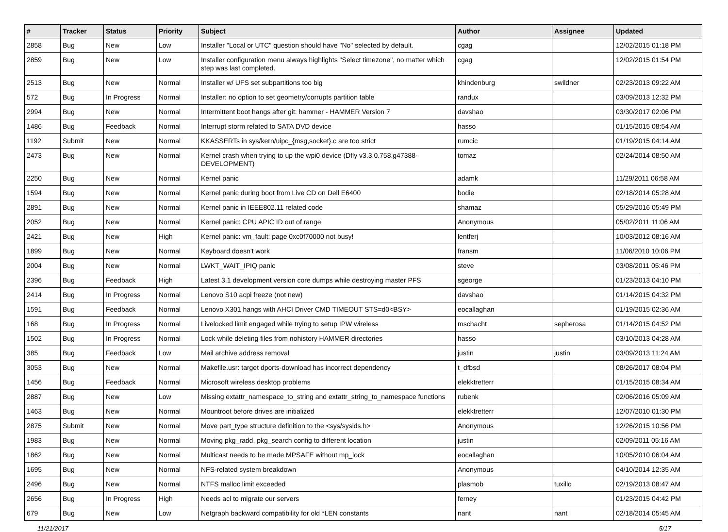| # | Tracker | Status | Priority | Subject | Author | Assignee | Updated |
| --- | --- | --- | --- | --- | --- | --- | --- |
| 2858 | Bug | New | Low | Installer "Local or UTC" question should have "No" selected by default. | cgag | | 12/02/2015 01:18 PM |
| 2859 | Bug | New | Low | Installer configuration menu always highlights "Select timezone", no matter which step was last completed. | cgag | | 12/02/2015 01:54 PM |
| 2513 | Bug | New | Normal | Installer w/ UFS set subpartitions too big | khindenburg | swildner | 02/23/2013 09:22 AM |
| 572 | Bug | In Progress | Normal | Installer: no option to set geometry/corrupts partition table | randux | | 03/09/2013 12:32 PM |
| 2994 | Bug | New | Normal | Intermittent boot hangs after git: hammer - HAMMER Version 7 | davshao | | 03/30/2017 02:06 PM |
| 1486 | Bug | Feedback | Normal | Interrupt storm related to SATA DVD device | hasso | | 01/15/2015 08:54 AM |
| 1192 | Submit | New | Normal | KKASSERTs in sys/kern/uipc_{msg,socket}.c are too strict | rumcic | | 01/19/2015 04:14 AM |
| 2473 | Bug | New | Normal | Kernel crash when trying to up the wpi0 device (Dfly v3.3.0.758.g47388-DEVELOPMENT) | tomaz | | 02/24/2014 08:50 AM |
| 2250 | Bug | New | Normal | Kernel panic | adamk | | 11/29/2011 06:58 AM |
| 1594 | Bug | New | Normal | Kernel panic during boot from Live CD on Dell E6400 | bodie | | 02/18/2014 05:28 AM |
| 2891 | Bug | New | Normal | Kernel panic in IEEE802.11 related code | shamaz | | 05/29/2016 05:49 PM |
| 2052 | Bug | New | Normal | Kernel panic: CPU APIC ID out of range | Anonymous | | 05/02/2011 11:06 AM |
| 2421 | Bug | New | High | Kernel panic: vm_fault: page 0xc0f70000 not busy! | lentferj | | 10/03/2012 08:16 AM |
| 1899 | Bug | New | Normal | Keyboard doesn't work | fransm | | 11/06/2010 10:06 PM |
| 2004 | Bug | New | Normal | LWKT_WAIT_IPIQ panic | steve | | 03/08/2011 05:46 PM |
| 2396 | Bug | Feedback | High | Latest 3.1 development version core dumps while destroying master PFS | sgeorge | | 01/23/2013 04:10 PM |
| 2414 | Bug | In Progress | Normal | Lenovo S10 acpi freeze (not new) | davshao | | 01/14/2015 04:32 PM |
| 1591 | Bug | Feedback | Normal | Lenovo X301 hangs with AHCI Driver CMD TIMEOUT STS=d0<BSY> | eocallaghan | | 01/19/2015 02:36 AM |
| 168 | Bug | In Progress | Normal | Livelocked limit engaged while trying to setup IPW wireless | mschacht | sepherosa | 01/14/2015 04:52 PM |
| 1502 | Bug | In Progress | Normal | Lock while deleting files from nohistory HAMMER directories | hasso | | 03/10/2013 04:28 AM |
| 385 | Bug | Feedback | Low | Mail archive address removal | justin | justin | 03/09/2013 11:24 AM |
| 3053 | Bug | New | Normal | Makefile.usr: target dports-download has incorrect dependency | t_dfbsd | | 08/26/2017 08:04 PM |
| 1456 | Bug | Feedback | Normal | Microsoft wireless desktop problems | elekktretterr | | 01/15/2015 08:34 AM |
| 2887 | Bug | New | Low | Missing extattr_namespace_to_string and extattr_string_to_namespace functions | rubenk | | 02/06/2016 05:09 AM |
| 1463 | Bug | New | Normal | Mountroot before drives are initialized | elekktretterr | | 12/07/2010 01:30 PM |
| 2875 | Submit | New | Normal | Move part_type structure definition to the <sys/sysids.h> | Anonymous | | 12/26/2015 10:56 PM |
| 1983 | Bug | New | Normal | Moving pkg_radd, pkg_search config to different location | justin | | 02/09/2011 05:16 AM |
| 1862 | Bug | New | Normal | Multicast needs to be made MPSAFE without mp_lock | eocallaghan | | 10/05/2010 06:04 AM |
| 1695 | Bug | New | Normal | NFS-related system breakdown | Anonymous | | 04/10/2014 12:35 AM |
| 2496 | Bug | New | Normal | NTFS malloc limit exceeded | plasmob | tuxillo | 02/19/2013 08:47 AM |
| 2656 | Bug | In Progress | High | Needs acl to migrate our servers | ferney | | 01/23/2015 04:42 PM |
| 679 | Bug | New | Low | Netgraph backward compatibility for old *LEN constants | nant | nant | 02/18/2014 05:45 AM |
11/21/2017 5/17